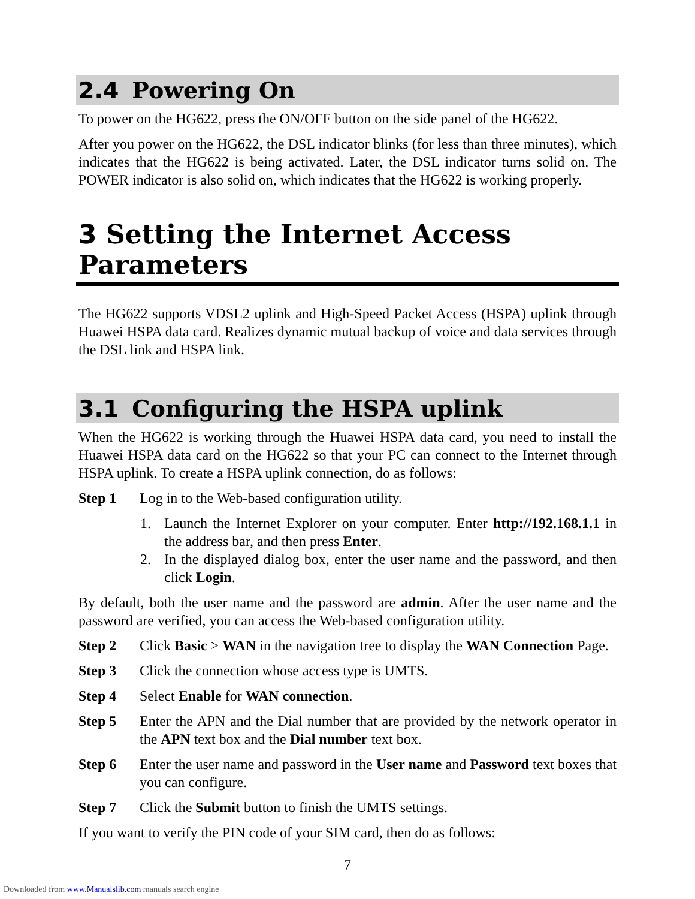2.4 Powering On
To power on the HG622, press the ON/OFF button on the side panel of the HG622.
After you power on the HG622, the DSL indicator blinks (for less than three minutes), which indicates that the HG622 is being activated. Later, the DSL indicator turns solid on. The POWER indicator is also solid on, which indicates that the HG622 is working properly.
3 Setting the Internet Access Parameters
The HG622 supports VDSL2 uplink and High-Speed Packet Access (HSPA) uplink through Huawei HSPA data card. Realizes dynamic mutual backup of voice and data services through the DSL link and HSPA link.
3.1 Configuring the HSPA uplink
When the HG622 is working through the Huawei HSPA data card, you need to install the Huawei HSPA data card on the HG622 so that your PC can connect to the Internet through HSPA uplink. To create a HSPA uplink connection, do as follows:
Step 1 Log in to the Web-based configuration utility.
1. Launch the Internet Explorer on your computer. Enter http://192.168.1.1 in the address bar, and then press Enter.
2. In the displayed dialog box, enter the user name and the password, and then click Login.
By default, both the user name and the password are admin. After the user name and the password are verified, you can access the Web-based configuration utility.
Step 2 Click Basic > WAN in the navigation tree to display the WAN Connection Page.
Step 3 Click the connection whose access type is UMTS.
Step 4 Select Enable for WAN connection.
Step 5 Enter the APN and the Dial number that are provided by the network operator in the APN text box and the Dial number text box.
Step 6 Enter the user name and password in the User name and Password text boxes that you can configure.
Step 7 Click the Submit button to finish the UMTS settings.
If you want to verify the PIN code of your SIM card, then do as follows:
7
Downloaded from www.Manualslib.com manuals search engine